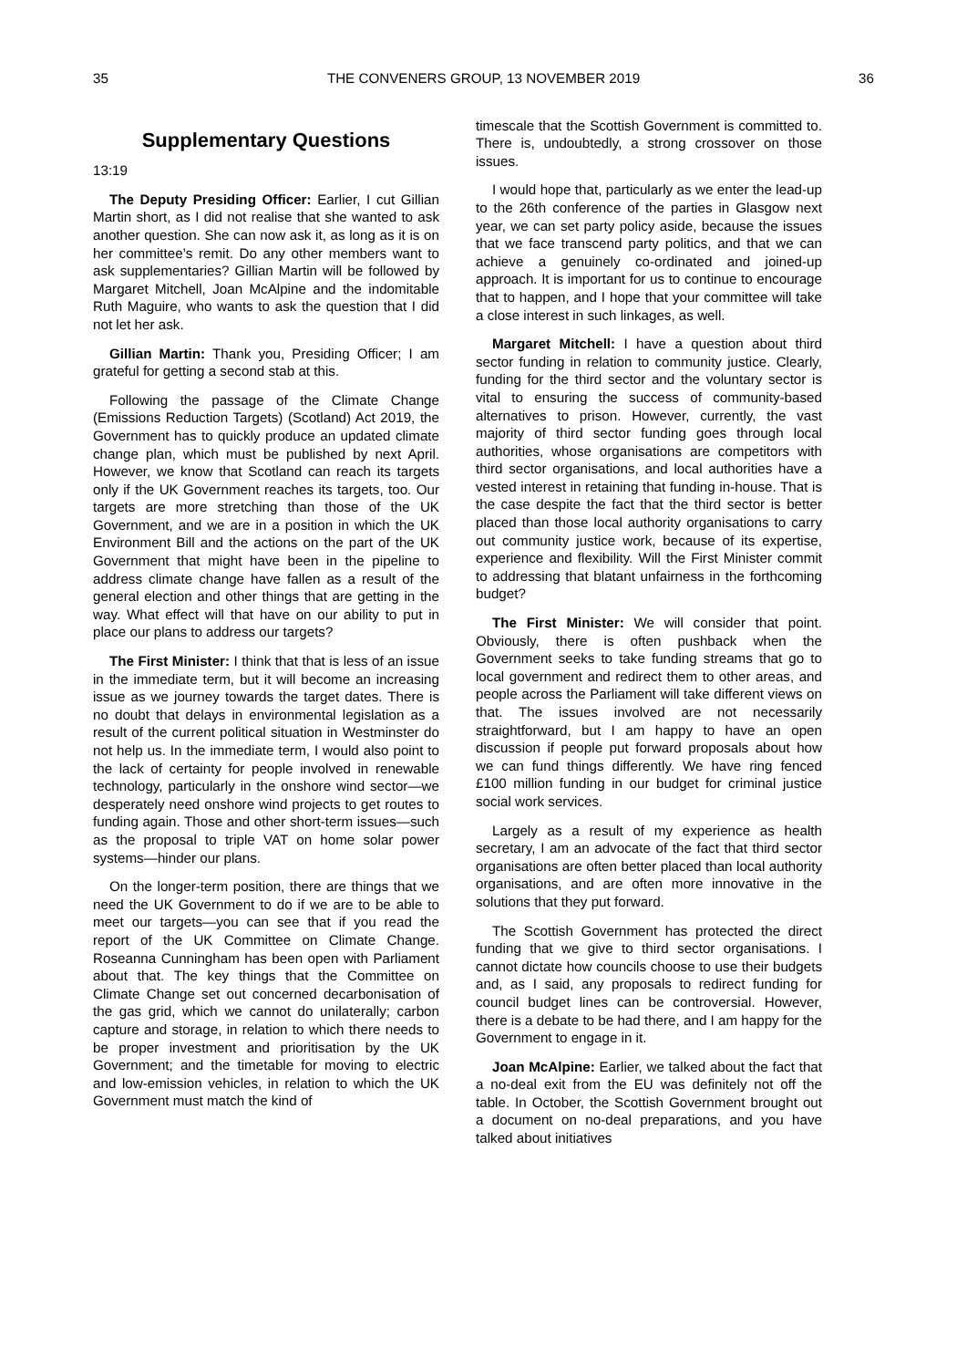35 THE CONVENERS GROUP, 13 NOVEMBER 2019 36
Supplementary Questions
13:19
The Deputy Presiding Officer: Earlier, I cut Gillian Martin short, as I did not realise that she wanted to ask another question. She can now ask it, as long as it is on her committee’s remit. Do any other members want to ask supplementaries? Gillian Martin will be followed by Margaret Mitchell, Joan McAlpine and the indomitable Ruth Maguire, who wants to ask the question that I did not let her ask.
Gillian Martin: Thank you, Presiding Officer; I am grateful for getting a second stab at this.
Following the passage of the Climate Change (Emissions Reduction Targets) (Scotland) Act 2019, the Government has to quickly produce an updated climate change plan, which must be published by next April. However, we know that Scotland can reach its targets only if the UK Government reaches its targets, too. Our targets are more stretching than those of the UK Government, and we are in a position in which the UK Environment Bill and the actions on the part of the UK Government that might have been in the pipeline to address climate change have fallen as a result of the general election and other things that are getting in the way. What effect will that have on our ability to put in place our plans to address our targets?
The First Minister: I think that that is less of an issue in the immediate term, but it will become an increasing issue as we journey towards the target dates. There is no doubt that delays in environmental legislation as a result of the current political situation in Westminster do not help us. In the immediate term, I would also point to the lack of certainty for people involved in renewable technology, particularly in the onshore wind sector—we desperately need onshore wind projects to get routes to funding again. Those and other short-term issues—such as the proposal to triple VAT on home solar power systems—hinder our plans.
On the longer-term position, there are things that we need the UK Government to do if we are to be able to meet our targets—you can see that if you read the report of the UK Committee on Climate Change. Roseanna Cunningham has been open with Parliament about that. The key things that the Committee on Climate Change set out concerned decarbonisation of the gas grid, which we cannot do unilaterally; carbon capture and storage, in relation to which there needs to be proper investment and prioritisation by the UK Government; and the timetable for moving to electric and low-emission vehicles, in relation to which the UK Government must match the kind of
timescale that the Scottish Government is committed to. There is, undoubtedly, a strong crossover on those issues.
I would hope that, particularly as we enter the lead-up to the 26th conference of the parties in Glasgow next year, we can set party policy aside, because the issues that we face transcend party politics, and that we can achieve a genuinely co-ordinated and joined-up approach. It is important for us to continue to encourage that to happen, and I hope that your committee will take a close interest in such linkages, as well.
Margaret Mitchell: I have a question about third sector funding in relation to community justice. Clearly, funding for the third sector and the voluntary sector is vital to ensuring the success of community-based alternatives to prison. However, currently, the vast majority of third sector funding goes through local authorities, whose organisations are competitors with third sector organisations, and local authorities have a vested interest in retaining that funding in-house. That is the case despite the fact that the third sector is better placed than those local authority organisations to carry out community justice work, because of its expertise, experience and flexibility. Will the First Minister commit to addressing that blatant unfairness in the forthcoming budget?
The First Minister: We will consider that point. Obviously, there is often pushback when the Government seeks to take funding streams that go to local government and redirect them to other areas, and people across the Parliament will take different views on that. The issues involved are not necessarily straightforward, but I am happy to have an open discussion if people put forward proposals about how we can fund things differently. We have ring fenced £100 million funding in our budget for criminal justice social work services.
Largely as a result of my experience as health secretary, I am an advocate of the fact that third sector organisations are often better placed than local authority organisations, and are often more innovative in the solutions that they put forward.
The Scottish Government has protected the direct funding that we give to third sector organisations. I cannot dictate how councils choose to use their budgets and, as I said, any proposals to redirect funding for council budget lines can be controversial. However, there is a debate to be had there, and I am happy for the Government to engage in it.
Joan McAlpine: Earlier, we talked about the fact that a no-deal exit from the EU was definitely not off the table. In October, the Scottish Government brought out a document on no-deal preparations, and you have talked about initiatives